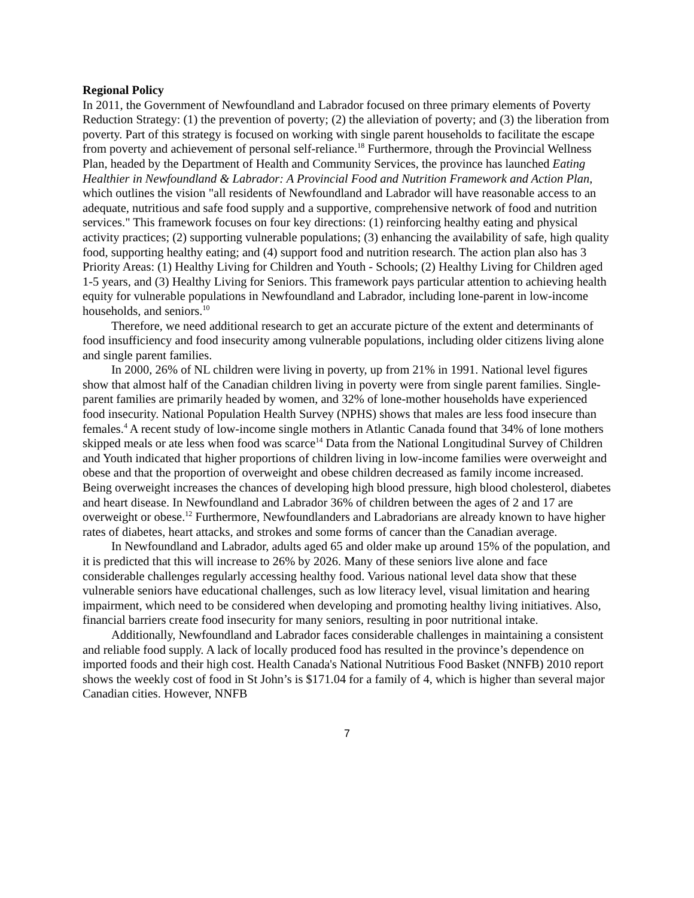Regional Policy
In 2011, the Government of Newfoundland and Labrador focused on three primary elements of Poverty Reduction Strategy: (1) the prevention of poverty; (2) the alleviation of poverty; and (3) the liberation from poverty. Part of this strategy is focused on working with single parent households to facilitate the escape from poverty and achievement of personal self-reliance.<sup>18</sup> Furthermore, through the Provincial Wellness Plan, headed by the Department of Health and Community Services, the province has launched Eating Healthier in Newfoundland & Labrador: A Provincial Food and Nutrition Framework and Action Plan, which outlines the vision "all residents of Newfoundland and Labrador will have reasonable access to an adequate, nutritious and safe food supply and a supportive, comprehensive network of food and nutrition services." This framework focuses on four key directions: (1) reinforcing healthy eating and physical activity practices; (2) supporting vulnerable populations; (3) enhancing the availability of safe, high quality food, supporting healthy eating; and (4) support food and nutrition research. The action plan also has 3 Priority Areas: (1) Healthy Living for Children and Youth - Schools; (2) Healthy Living for Children aged 1-5 years, and (3) Healthy Living for Seniors. This framework pays particular attention to achieving health equity for vulnerable populations in Newfoundland and Labrador, including lone-parent in low-income households, and seniors.<sup>10</sup>
Therefore, we need additional research to get an accurate picture of the extent and determinants of food insufficiency and food insecurity among vulnerable populations, including older citizens living alone and single parent families.
In 2000, 26% of NL children were living in poverty, up from 21% in 1991. National level figures show that almost half of the Canadian children living in poverty were from single parent families. Single-parent families are primarily headed by women, and 32% of lone-mother households have experienced food insecurity. National Population Health Survey (NPHS) shows that males are less food insecure than females.<sup>4</sup> A recent study of low-income single mothers in Atlantic Canada found that 34% of lone mothers skipped meals or ate less when food was scarce<sup>14</sup> Data from the National Longitudinal Survey of Children and Youth indicated that higher proportions of children living in low-income families were overweight and obese and that the proportion of overweight and obese children decreased as family income increased. Being overweight increases the chances of developing high blood pressure, high blood cholesterol, diabetes and heart disease. In Newfoundland and Labrador 36% of children between the ages of 2 and 17 are overweight or obese.<sup>12</sup> Furthermore, Newfoundlanders and Labradorians are already known to have higher rates of diabetes, heart attacks, and strokes and some forms of cancer than the Canadian average.
In Newfoundland and Labrador, adults aged 65 and older make up around 15% of the population, and it is predicted that this will increase to 26% by 2026. Many of these seniors live alone and face considerable challenges regularly accessing healthy food. Various national level data show that these vulnerable seniors have educational challenges, such as low literacy level, visual limitation and hearing impairment, which need to be considered when developing and promoting healthy living initiatives. Also, financial barriers create food insecurity for many seniors, resulting in poor nutritional intake.
Additionally, Newfoundland and Labrador faces considerable challenges in maintaining a consistent and reliable food supply. A lack of locally produced food has resulted in the province’s dependence on imported foods and their high cost. Health Canada's National Nutritious Food Basket (NNFB) 2010 report shows the weekly cost of food in St John’s is $171.04 for a family of 4, which is higher than several major Canadian cities. However, NNFB
7